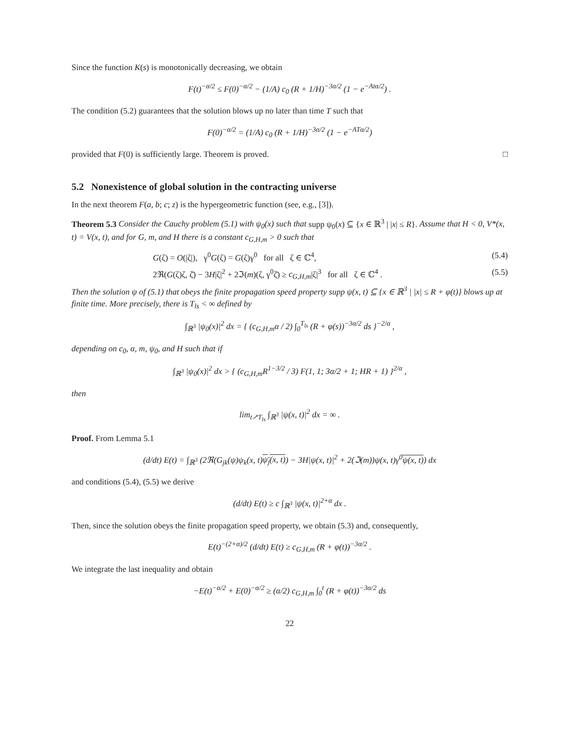Since the function K(s) is monotonically decreasing, we obtain
F(t)<sup>−α/2</sup> ≤ F(0)<sup>−α/2</sup> − (1/A) c<sub>0</sub> (R + 1/H)<sup>−3α/2</sup> (1 − e<sup>−Atα/2</sup>) .
The condition (5.2) guarantees that the solution blows up no later than time T such that
F(0)<sup>−α/2</sup> = (1/A) c<sub>0</sub> (R + 1/H)<sup>−3α/2</sup> (1 − e<sup>−ATα/2</sup>)
provided that F(0) is sufficiently large. Theorem is proved. □
5.2 Nonexistence of global solution in the contracting universe
In the next theorem F(a, b; c; z) is the hypergeometric function (see, e.g., [3]).
Theorem 5.3 Consider the Cauchy problem (5.1) with ψ<sub>0</sub>(x) such that supp ψ<sub>0</sub>(x) ⊆ {x ∈ ℝ<sup>3</sup> | |x| ≤ R}. Assume that H < 0, V*(x, t) = V(x, t), and for G, m, and H there is a constant c<sub>G,H,m</sub> > 0 such that
G(ζ) = O(|ζ|), γ<sup>0</sup>G(ζ) = G(ζ)γ<sup>0</sup> for all ζ ∈ ℂ<sup>4</sup>, (5.4)
2ℜ(G(ζ)ζ, ζ̄) − 3H|ζ|<sup>2</sup> + 2ℑ(m)(ζ, γ<sup>0</sup>ζ̄) ≥ c<sub>G,H,m</sub>|ζ|<sup>3</sup> for all ζ ∈ ℂ<sup>4</sup> . (5.5)
Then the solution ψ of (5.1) that obeys the finite propagation speed property supp ψ(x, t) ⊆ {x ∈ ℝ<sup>3</sup> | |x| ≤ R + φ(t)} blows up at finite time. More precisely, there is T<sub>ls</sub> < ∞ defined by
∫<sub>ℝ<sup>3</sup></sub> |ψ<sub>0</sub>(x)|<sup>2</sup> dx = { (c<sub>G,H,m</sub>α / 2) ∫<sub>0</sub><sup>T<sub>ls</sub></sup> (R + φ(s))<sup>−3α/2</sup> ds }<sup>−2/α</sup> ,
depending on c<sub>0</sub>, α, m, ψ<sub>0</sub>, and H such that if
∫<sub>ℝ<sup>3</sup></sub> |ψ<sub>0</sub>(x)|<sup>2</sup> dx > { (c<sub>G,H,m</sub>R<sup>1−3/2</sup> / 3) F(1, 1; 3α/2 + 1; HR + 1) }<sup>2/α</sup> ,
then
lim<sub>t↗T<sub>ls</sub></sub> ∫<sub>ℝ<sup>3</sup></sub> |ψ(x, t)|<sup>2</sup> dx = ∞ .
Proof. From Lemma 5.1
(d/dt) E(t) = ∫<sub>ℝ<sup>3</sup></sub> (2ℜ(G<sub>jk</sub>(ψ)ψ<sub>k</sub>(x, t)ψ<sub>j</sub>(x, t)) − 3H|ψ(x, t)|<sup>2</sup> + 2(ℑ(m))ψ(x, t)γ<sup>0</sup>ψ(x, t)) dx
and conditions (5.4), (5.5) we derive
(d/dt) E(t) ≥ c ∫<sub>ℝ<sup>3</sup></sub> |ψ(x, t)|<sup>2+α</sup> dx .
Then, since the solution obeys the finite propagation speed property, we obtain (5.3) and, consequently,
E(t)<sup>−(2+α)/2</sup> (d/dt) E(t) ≥ c<sub>G,H,m</sub> (R + φ(t))<sup>−3α/2</sup> .
We integrate the last inequality and obtain
−E(t)<sup>−α/2</sup> + E(0)<sup>−α/2</sup> ≥ (α/2) c<sub>G,H,m</sub> ∫<sub>0</sub><sup>t</sup> (R + φ(t))<sup>−3α/2</sup> ds
22